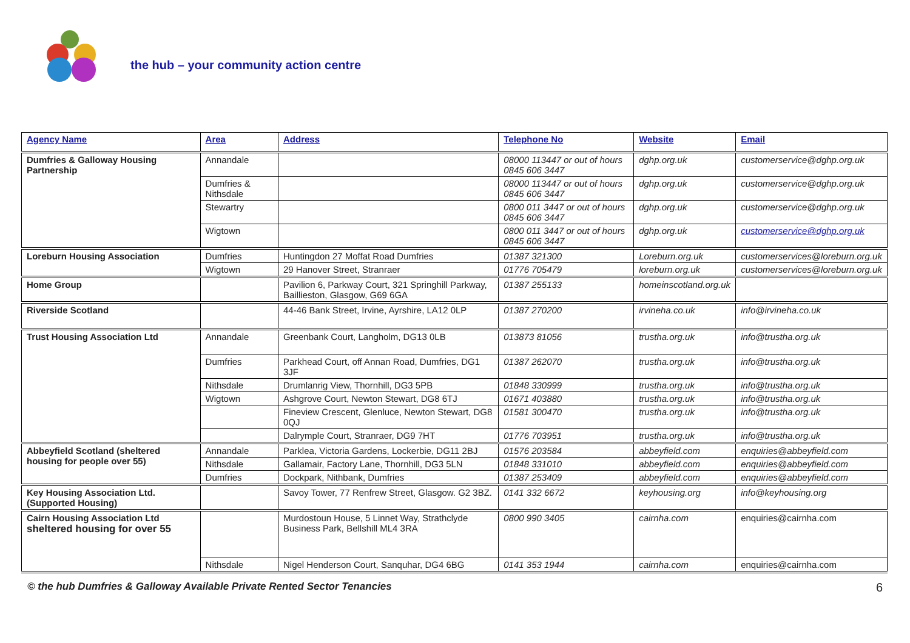the hub – your community action centre
| Agency Name | Area | Address | Telephone No | Website | Email |
| --- | --- | --- | --- | --- | --- |
| Dumfries & Galloway Housing Partnership | Annandale | | 08000 113447 or out of hours 0845 606 3447 | dghp.org.uk | customerservice@dghp.org.uk |
| | Dumfries & Nithsdale | | 08000 113447 or out of hours 0845 606 3447 | dghp.org.uk | customerservice@dghp.org.uk |
| | Stewartry | | 0800 011 3447 or out of hours 0845 606 3447 | dghp.org.uk | customerservice@dghp.org.uk |
| | Wigtown | | 0800 011 3447 or out of hours 0845 606 3447 | dghp.org.uk | customerservice@dghp.org.uk |
| Loreburn Housing Association | Dumfries | Huntingdon 27 Moffat Road Dumfries | 01387 321300 | Loreburn.org.uk | customerservices@loreburn.org.uk |
| | Wigtown | 29 Hanover Street, Stranraer | 01776 705479 | loreburn.org.uk | customerservices@loreburn.org.uk |
| Home Group | | Pavilion 6, Parkway Court, 321 Springhill Parkway, Baillieston, Glasgow, G69 6GA | 01387 255133 | homeinscotland.org.uk | |
| Riverside Scotland | | 44-46 Bank Street, Irvine, Ayrshire, LA12 0LP | 01387 270200 | irvineha.co.uk | info@irvineha.co.uk |
| Trust Housing Association Ltd | Annandale | Greenbank Court, Langholm, DG13 0LB | 013873 81056 | trustha.org.uk | info@trustha.org.uk |
| | Dumfries | Parkhead Court, off Annan Road, Dumfries, DG1 3JF | 01387 262070 | trustha.org.uk | info@trustha.org.uk |
| | Nithsdale | Drumlanrig View, Thornhill, DG3 5PB | 01848 330999 | trustha.org.uk | info@trustha.org.uk |
| | Wigtown | Ashgrove Court, Newton Stewart, DG8 6TJ | 01671 403880 | trustha.org.uk | info@trustha.org.uk |
| | | Fineview Crescent, Glenluce, Newton Stewart, DG8 0QJ | 01581 300470 | trustha.org.uk | info@trustha.org.uk |
| | | Dalrymple Court, Stranraer, DG9 7HT | 01776 703951 | trustha.org.uk | info@trustha.org.uk |
| Abbeyfield Scotland (sheltered housing for people over 55) | Annandale | Parklea, Victoria Gardens, Lockerbie, DG11 2BJ | 01576 203584 | abbeyfield.com | enquiries@abbeyfield.com |
| | Nithsdale | Gallamair, Factory Lane, Thornhill, DG3 5LN | 01848 331010 | abbeyfield.com | enquiries@abbeyfield.com |
| | Dumfries | Dockpark, Nithbank, Dumfries | 01387 253409 | abbeyfield.com | enquiries@abbeyfield.com |
| Key Housing Association Ltd. (Supported Housing) | | Savoy Tower, 77 Renfrew Street, Glasgow. G2 3BZ. | 0141 332 6672 | keyhousing.org | info@keyhousing.org |
| Cairn Housing Association Ltd sheltered housing for over 55 | | Murdostoun House, 5 Linnet Way, Strathclyde Business Park, Bellshill ML4 3RA | 0800 990 3405 | cairnha.com | enquiries@cairnha.com |
| | Nithsdale | Nigel Henderson Court, Sanquhar, DG4 6BG | 0141 353 1944 | cairnha.com | enquiries@cairnha.com |
© the hub Dumfries & Galloway Available Private Rented Sector Tenancies 6